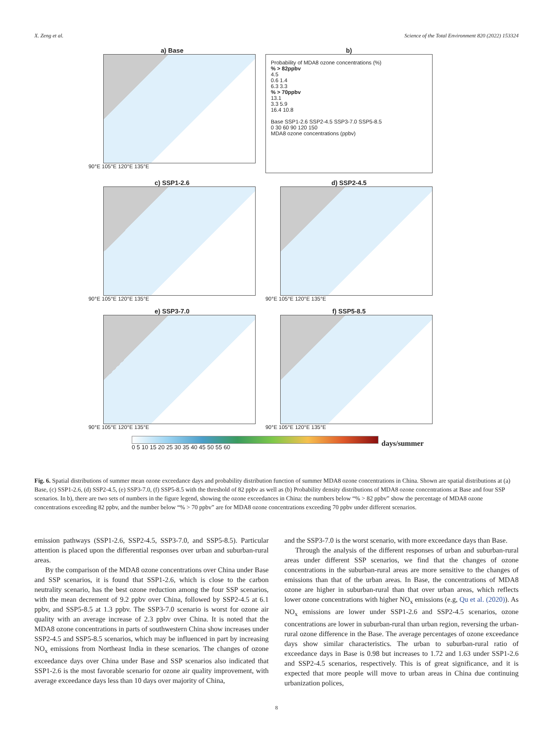X. Zeng et al. Science of the Total Environment 820 (2022) 153324
a) Base
90°E 105°E 120°E 135°E
b)
Probability of MDA8 ozone concentrations (%)
% > 82ppbv
4.5
0.6 1.4
6.3 3.3
% > 70ppbv
13.1
3.3 5.9
16.4 10.8
Base SSP1-2.6 SSP2-4.5 SSP3-7.0 SSP5-8.5
0 30 60 90 120 150
MDA8 ozone concentrations (ppbv)
c) SSP1-2.6
90°E 105°E 120°E 135°E
d) SSP2-4.5
90°E 105°E 120°E 135°E
e) SSP3-7.0
90°E 105°E 120°E 135°E
f) SSP5-8.5
90°E 105°E 120°E 135°E
0 5 10 15 20 25 30 35 40 45 50 55 60
days/summer
Fig. 6. Spatial distributions of summer mean ozone exceedance days and probability distribution function of summer MDA8 ozone concentrations in China. Shown are spatial distributions at (a) Base, (c) SSP1-2.6, (d) SSP2-4.5, (e) SSP3-7.0, (f) SSP5-8.5 with the threshold of 82 ppbv as well as (b) Probability density distributions of MDA8 ozone concentrations at Base and four SSP scenarios. In b), there are two sets of numbers in the figure legend, showing the ozone exceedances in China: the numbers below “% > 82 ppbv” show the percentage of MDA8 ozone concentrations exceeding 82 ppbv, and the number below “% > 70 ppbv” are for MDA8 ozone concentrations exceeding 70 ppbv under different scenarios.
emission pathways (SSP1-2.6, SSP2-4.5, SSP3-7.0, and SSP5-8.5). Particular attention is placed upon the differential responses over urban and suburban-rural areas.
By the comparison of the MDA8 ozone concentrations over China under Base and SSP scenarios, it is found that SSP1-2.6, which is close to the carbon neutrality scenario, has the best ozone reduction among the four SSP scenarios, with the mean decrement of 9.2 ppbv over China, followed by SSP2-4.5 at 6.1 ppbv, and SSP5-8.5 at 1.3 ppbv. The SSP3-7.0 scenario is worst for ozone air quality with an average increase of 2.3 ppbv over China. It is noted that the MDA8 ozone concentrations in parts of southwestern China show increases under SSP2-4.5 and SSP5-8.5 scenarios, which may be influenced in part by increasing NO<sub>x</sub> emissions from Northeast India in these scenarios. The changes of ozone exceedance days over China under Base and SSP scenarios also indicated that SSP1-2.6 is the most favorable scenario for ozone air quality improvement, with average exceedance days less than 10 days over majority of China,
and the SSP3-7.0 is the worst scenario, with more exceedance days than Base.
Through the analysis of the different responses of urban and suburban-rural areas under different SSP scenarios, we find that the changes of ozone concentrations in the suburban-rural areas are more sensitive to the changes of emissions than that of the urban areas. In Base, the concentrations of MDA8 ozone are higher in suburban-rural than that over urban areas, which reflects lower ozone concentrations with higher NO<sub>x</sub> emissions (e.g, Qu et al. (2020)). As NO<sub>x</sub> emissions are lower under SSP1-2.6 and SSP2-4.5 scenarios, ozone concentrations are lower in suburban-rural than urban region, reversing the urban-rural ozone difference in the Base. The average percentages of ozone exceedance days show similar characteristics. The urban to suburban-rural ratio of exceedance days in Base is 0.98 but increases to 1.72 and 1.63 under SSP1-2.6 and SSP2-4.5 scenarios, respectively. This is of great significance, and it is expected that more people will move to urban areas in China due continuing urbanization polices,
8